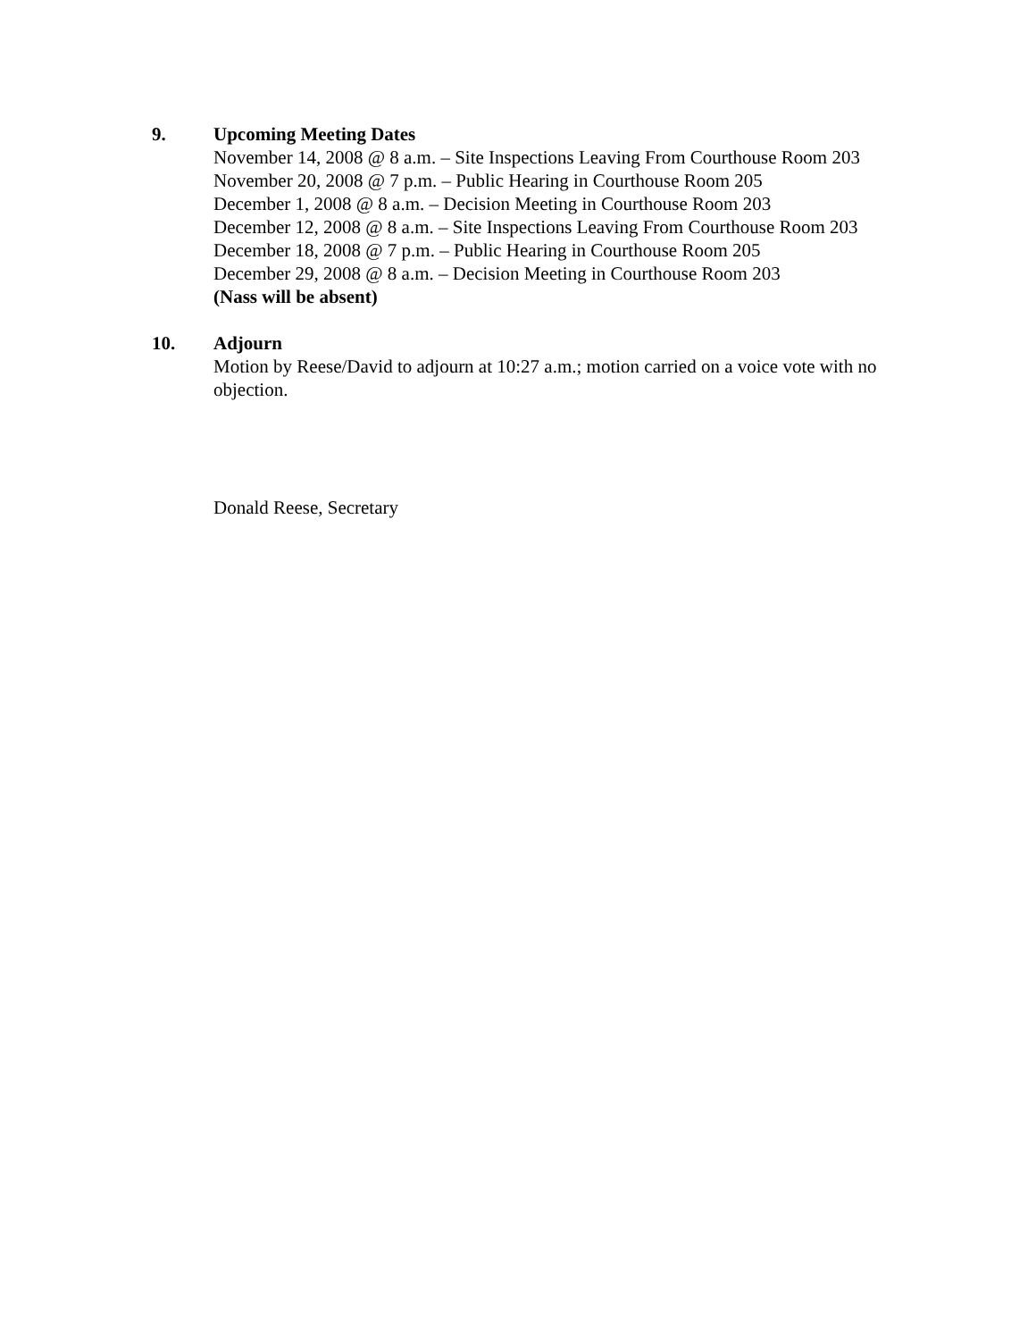9. Upcoming Meeting Dates
November 14, 2008 @ 8 a.m. – Site Inspections Leaving From Courthouse Room 203
November 20, 2008 @ 7 p.m. – Public Hearing in Courthouse Room 205
December 1, 2008 @ 8 a.m. – Decision Meeting in Courthouse Room 203
December 12, 2008 @ 8 a.m. – Site Inspections Leaving From Courthouse Room 203
December 18, 2008 @ 7 p.m. – Public Hearing in Courthouse Room 205
December 29, 2008 @ 8 a.m. – Decision Meeting in Courthouse Room 203
(Nass will be absent)
10. Adjourn
Motion by Reese/David to adjourn at 10:27 a.m.; motion carried on a voice vote with no objection.
Donald Reese, Secretary